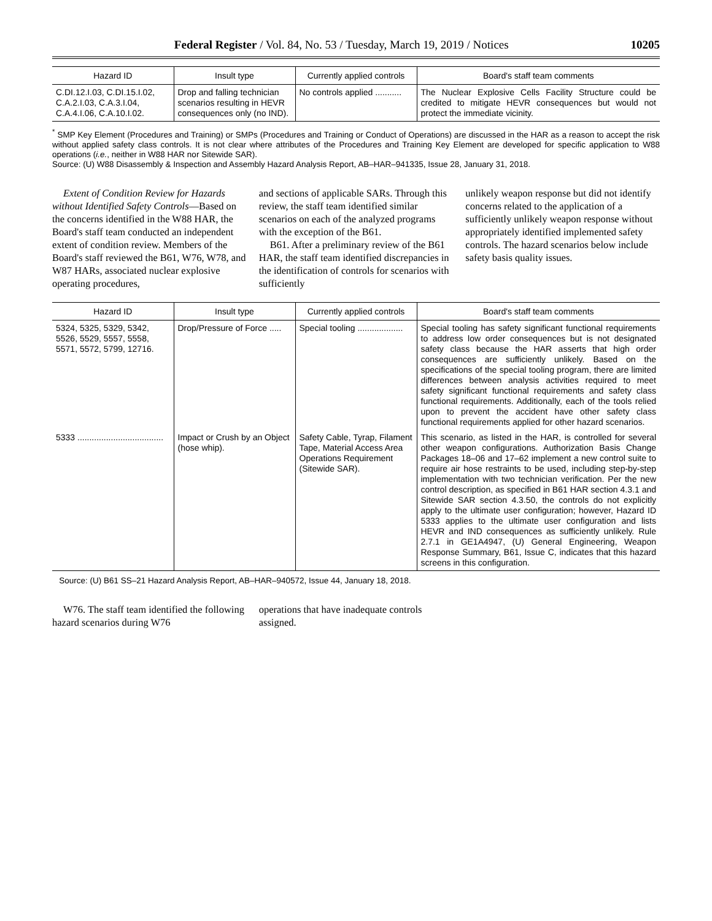Federal Register / Vol. 84, No. 53 / Tuesday, March 19, 2019 / Notices 10205
| Hazard ID | Insult type | Currently applied controls | Board's staff team comments |
| --- | --- | --- | --- |
| C.DI.12.I.03, C.DI.15.I.02, C.A.2.I.03, C.A.3.I.04, C.A.4.I.06, C.A.10.I.02. | Drop and falling technician scenarios resulting in HEVR consequences only (no IND). | No controls applied ........... | The Nuclear Explosive Cells Facility Structure could be credited to mitigate HEVR consequences but would not protect the immediate vicinity. |
<sup>*</sup> SMP Key Element (Procedures and Training) or SMPs (Procedures and Training or Conduct of Operations) are discussed in the HAR as a reason to accept the risk without applied safety class controls. It is not clear where attributes of the Procedures and Training Key Element are developed for specific application to W88 operations (i.e., neither in W88 HAR nor Sitewide SAR).
Source: (U) W88 Disassembly & Inspection and Assembly Hazard Analysis Report, AB–HAR–941335, Issue 28, January 31, 2018.
Extent of Condition Review for Hazards without Identified Safety Controls—Based on the concerns identified in the W88 HAR, the Board's staff team conducted an independent extent of condition review. Members of the Board's staff reviewed the B61, W76, W78, and W87 HARs, associated nuclear explosive operating procedures,
and sections of applicable SARs. Through this review, the staff team identified similar scenarios on each of the analyzed programs with the exception of the B61.
B61. After a preliminary review of the B61 HAR, the staff team identified discrepancies in the identification of controls for scenarios with sufficiently
unlikely weapon response but did not identify concerns related to the application of a sufficiently unlikely weapon response without appropriately identified implemented safety controls. The hazard scenarios below include safety basis quality issues.
| Hazard ID | Insult type | Currently applied controls | Board's staff team comments |
| --- | --- | --- | --- |
| 5324, 5325, 5329, 5342, 5526, 5529, 5557, 5558, 5571, 5572, 5799, 12716. | Drop/Pressure of Force ..... | Special tooling ................... | Special tooling has safety significant functional requirements to address low order consequences but is not designated safety class because the HAR asserts that high order consequences are sufficiently unlikely. Based on the specifications of the special tooling program, there are limited differences between analysis activities required to meet safety significant functional requirements and safety class functional requirements. Additionally, each of the tools relied upon to prevent the accident have other safety class functional requirements applied for other hazard scenarios. |
| 5333 .................................... | Impact or Crush by an Object (hose whip). | Safety Cable, Tyrap, Filament Tape, Material Access Area Operations Requirement (Sitewide SAR). | This scenario, as listed in the HAR, is controlled for several other weapon configurations. Authorization Basis Change Packages 18–06 and 17–62 implement a new control suite to require air hose restraints to be used, including step-by-step implementation with two technician verification. Per the new control description, as specified in B61 HAR section 4.3.1 and Sitewide SAR section 4.3.50, the controls do not explicitly apply to the ultimate user configuration; however, Hazard ID 5333 applies to the ultimate user configuration and lists HEVR and IND consequences as sufficiently unlikely. Rule 2.7.1 in GE1A4947, (U) General Engineering, Weapon Response Summary, B61, Issue C, indicates that this hazard screens in this configuration. |
Source: (U) B61 SS–21 Hazard Analysis Report, AB–HAR–940572, Issue 44, January 18, 2018.
W76. The staff team identified the following hazard scenarios during W76
operations that have inadequate controls assigned.